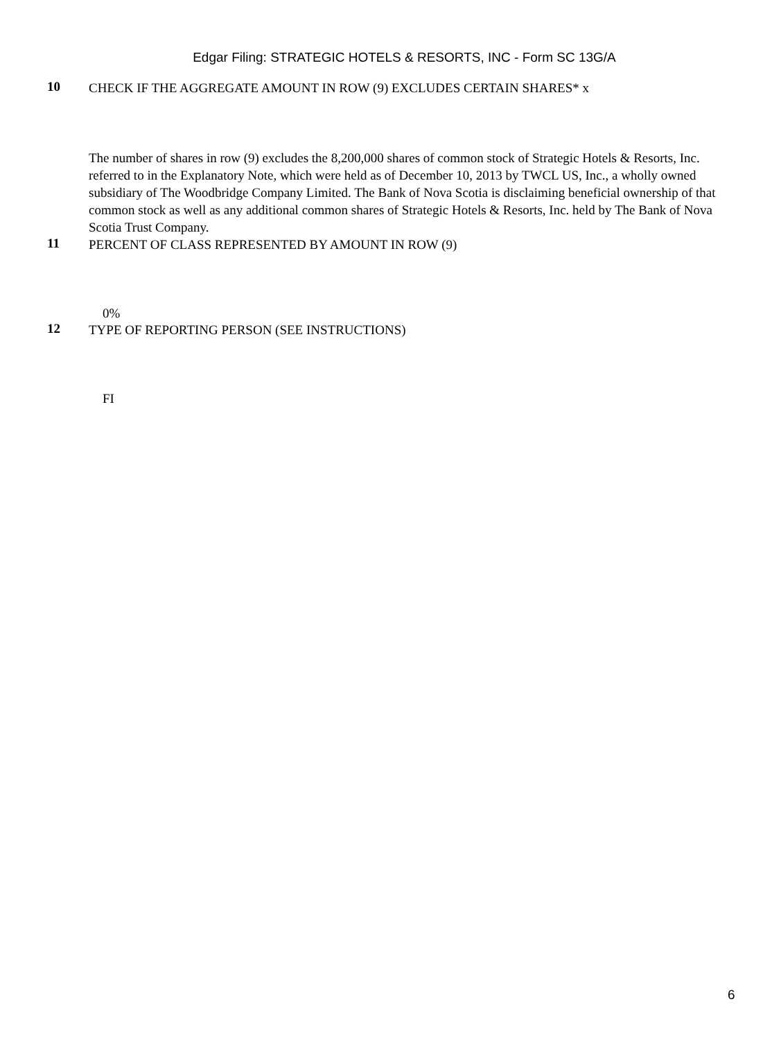Edgar Filing: STRATEGIC HOTELS & RESORTS, INC - Form SC 13G/A
10
CHECK IF THE AGGREGATE AMOUNT IN ROW (9) EXCLUDES CERTAIN SHARES* x
The number of shares in row (9) excludes the 8,200,000 shares of common stock of Strategic Hotels & Resorts, Inc. referred to in the Explanatory Note, which were held as of December 10, 2013 by TWCL US, Inc., a wholly owned subsidiary of The Woodbridge Company Limited. The Bank of Nova Scotia is disclaiming beneficial ownership of that common stock as well as any additional common shares of Strategic Hotels & Resorts, Inc. held by The Bank of Nova Scotia Trust Company.
11
PERCENT OF CLASS REPRESENTED BY AMOUNT IN ROW (9)
0%
12
TYPE OF REPORTING PERSON (SEE INSTRUCTIONS)
FI
6